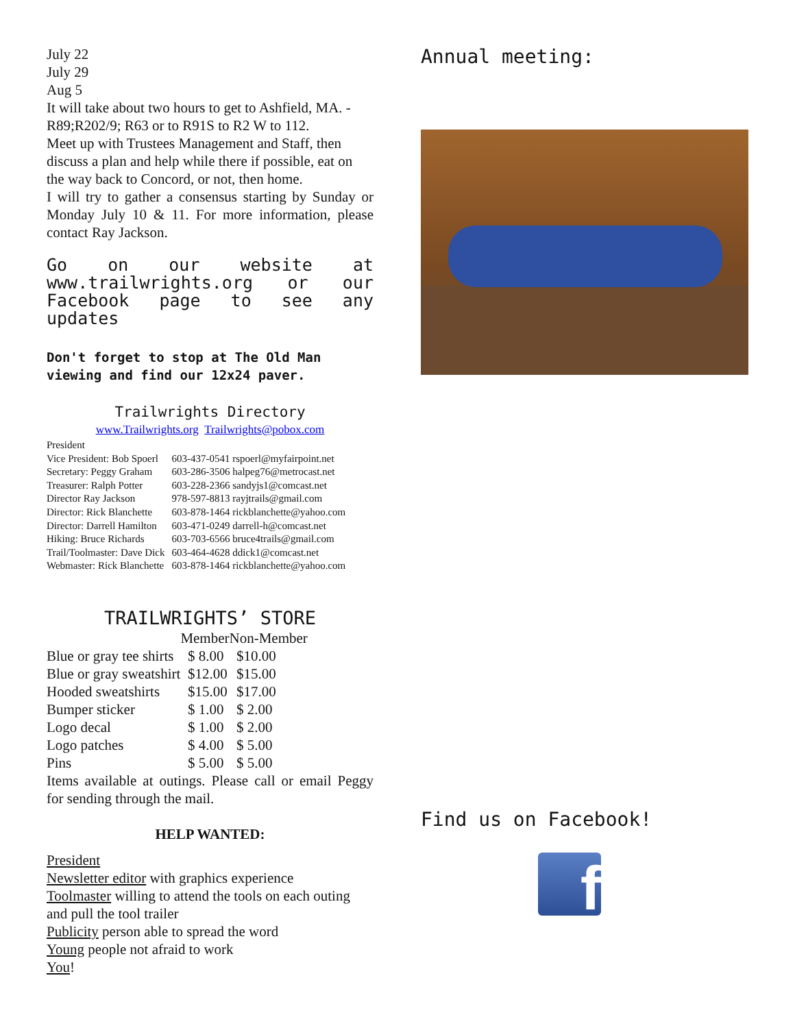July 22
July 29
Aug 5
It will take about two hours to get to Ashfield, MA. - R89;R202/9; R63 or to R91S to R2 W to 112.
Meet up with Trustees Management and Staff, then discuss a plan and help while there if possible, eat on the way back to Concord, or not, then home.
I will try to gather a consensus starting by Sunday or Monday July 10 & 11. For more information, please contact Ray Jackson.
Go on our website at www.trailwrights.org or our Facebook page to see any updates
Don't forget to stop at The Old Man viewing and find our 12x24 paver.
Trailwrights Directory
www.Trailwrights.org Trailwrights@pobox.com
| President | |
| Vice President: Bob Spoerl | 603-437-0541 rspoerl@myfairpoint.net |
| Secretary: Peggy Graham | 603-286-3506 halpeg76@metrocast.net |
| Treasurer: Ralph Potter | 603-228-2366 sandyjs1@comcast.net |
| Director Ray Jackson | 978-597-8813 rayjtrails@gmail.com |
| Director: Rick Blanchette | 603-878-1464 rickblanchette@yahoo.com |
| Director: Darrell Hamilton | 603-471-0249 darrell-h@comcast.net |
| Hiking: Bruce Richards | 603-703-6566 bruce4trails@gmail.com |
| Trail/Toolmaster: Dave Dick | 603-464-4628 ddick1@comcast.net |
| Webmaster: Rick Blanchette | 603-878-1464 rickblanchette@yahoo.com |
TRAILWRIGHTS’ STORE
| | Member | Non-Member |
| --- | --- | --- |
| Blue or gray tee shirts | $ 8.00 | $10.00 |
| Blue or gray sweatshirt | $12.00 | $15.00 |
| Hooded sweatshirts | $15.00 | $17.00 |
| Bumper sticker | $ 1.00 | $ 2.00 |
| Logo decal | $ 1.00 | $ 2.00 |
| Logo patches | $ 4.00 | $ 5.00 |
| Pins | $ 5.00 | $ 5.00 |
Items available at outings. Please call or email Peggy for sending through the mail.
HELP WANTED:
President
Newsletter editor with graphics experience
Toolmaster willing to attend the tools on each outing and pull the tool trailer
Publicity person able to spread the word
Young people not afraid to work
You!
Annual meeting:
Find us on Facebook!
f